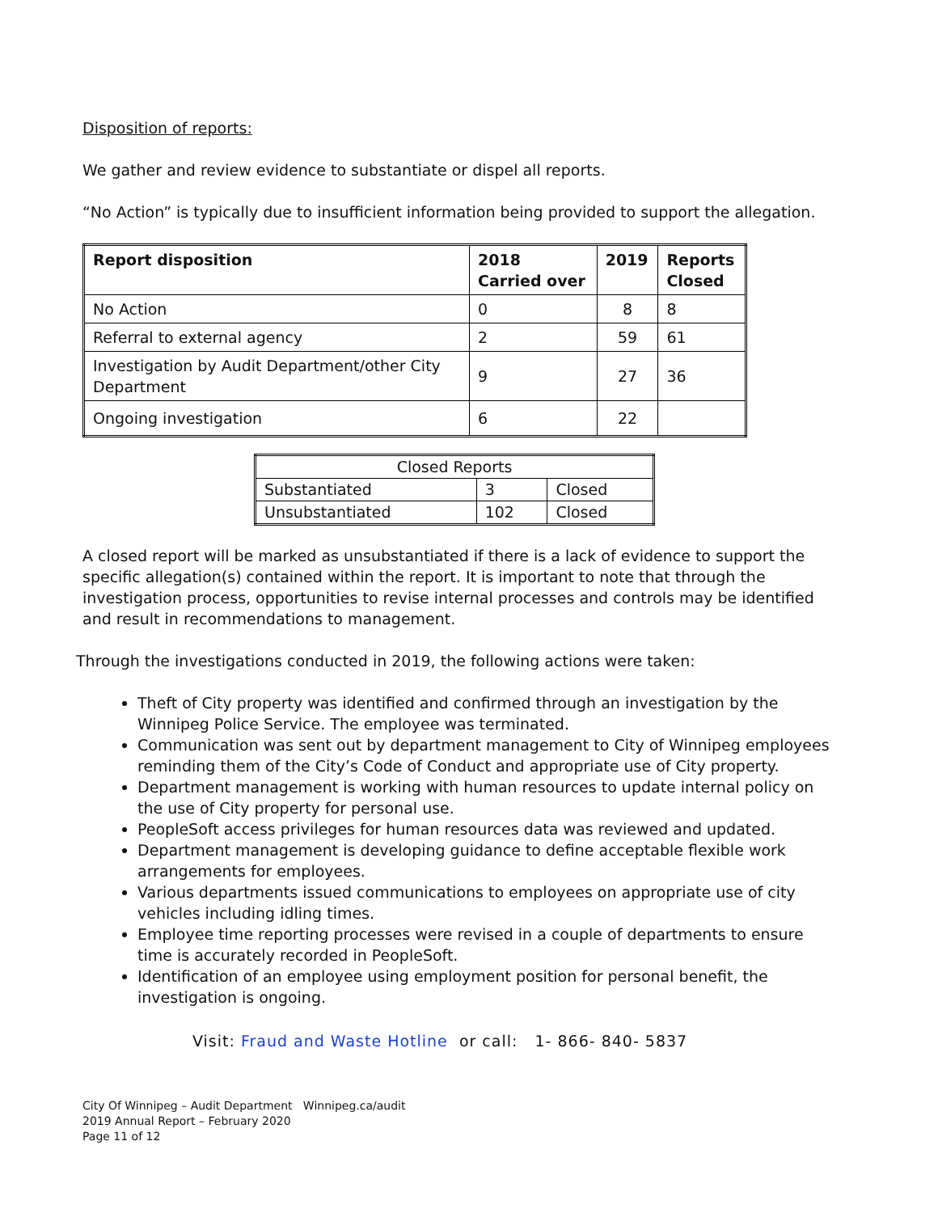Disposition of reports:
We gather and review evidence to substantiate or dispel all reports.
“No Action” is typically due to insufficient information being provided to support the allegation.
| Report disposition | 2018 Carried over | 2019 | Reports Closed |
| --- | --- | --- | --- |
| No Action | 0 | 8 | 8 |
| Referral to external agency | 2 | 59 | 61 |
| Investigation by Audit Department/other City Department | 9 | 27 | 36 |
| Ongoing investigation | 6 | 22 | |
| Closed Reports | | |
| Substantiated | 3 | Closed |
| Unsubstantiated | 102 | Closed |
A closed report will be marked as unsubstantiated if there is a lack of evidence to support the specific allegation(s) contained within the report. It is important to note that through the investigation process, opportunities to revise internal processes and controls may be identified and result in recommendations to management.
Through the investigations conducted in 2019, the following actions were taken:
Theft of City property was identified and confirmed through an investigation by the Winnipeg Police Service. The employee was terminated.
Communication was sent out by department management to City of Winnipeg employees reminding them of the City’s Code of Conduct and appropriate use of City property.
Department management is working with human resources to update internal policy on the use of City property for personal use.
PeopleSoft access privileges for human resources data was reviewed and updated.
Department management is developing guidance to define acceptable flexible work arrangements for employees.
Various departments issued communications to employees on appropriate use of city vehicles including idling times.
Employee time reporting processes were revised in a couple of departments to ensure time is accurately recorded in PeopleSoft.
Identification of an employee using employment position for personal benefit, the investigation is ongoing.
Visit: Fraud and Waste Hotline or call: 1- 866- 840- 5837
City Of Winnipeg – Audit Department Winnipeg.ca/audit
2019 Annual Report – February 2020
Page 11 of 12